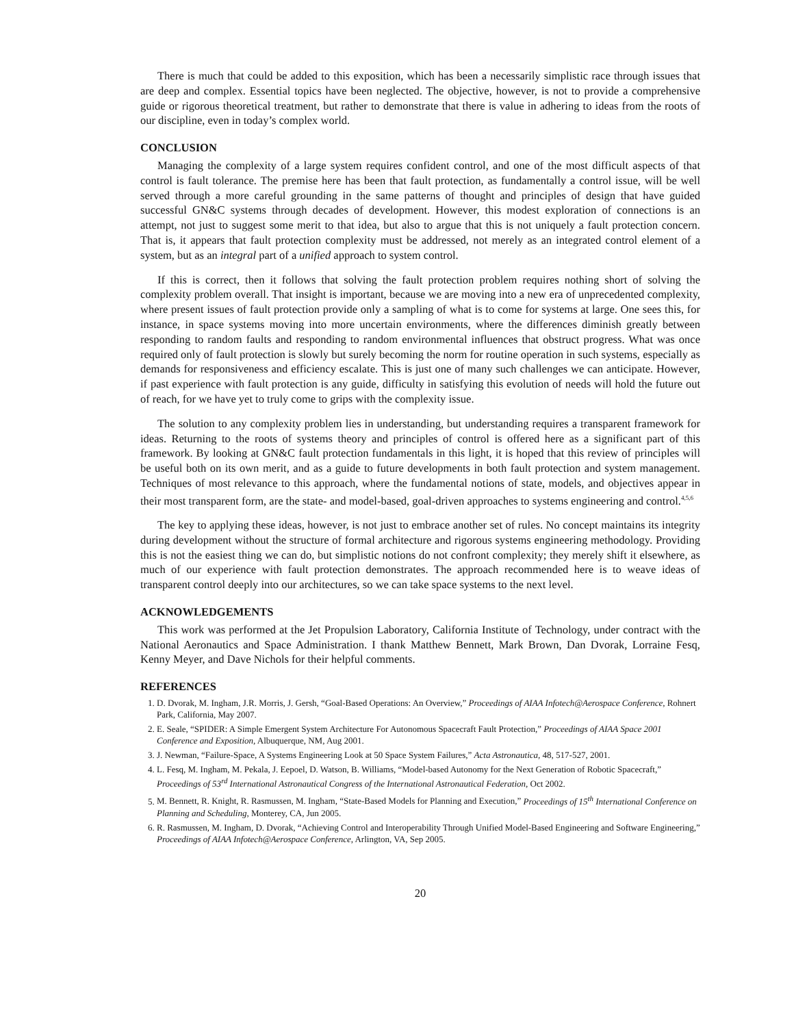There is much that could be added to this exposition, which has been a necessarily simplistic race through issues that are deep and complex. Essential topics have been neglected. The objective, however, is not to provide a comprehensive guide or rigorous theoretical treatment, but rather to demonstrate that there is value in adhering to ideas from the roots of our discipline, even in today’s complex world.
CONCLUSION
Managing the complexity of a large system requires confident control, and one of the most difficult aspects of that control is fault tolerance. The premise here has been that fault protection, as fundamentally a control issue, will be well served through a more careful grounding in the same patterns of thought and principles of design that have guided successful GN&C systems through decades of development. However, this modest exploration of connections is an attempt, not just to suggest some merit to that idea, but also to argue that this is not uniquely a fault protection concern. That is, it appears that fault protection complexity must be addressed, not merely as an integrated control element of a system, but as an integral part of a unified approach to system control.
If this is correct, then it follows that solving the fault protection problem requires nothing short of solving the complexity problem overall. That insight is important, because we are moving into a new era of unprecedented complexity, where present issues of fault protection provide only a sampling of what is to come for systems at large. One sees this, for instance, in space systems moving into more uncertain environments, where the differences diminish greatly between responding to random faults and responding to random environmental influences that obstruct progress. What was once required only of fault protection is slowly but surely becoming the norm for routine operation in such systems, especially as demands for responsiveness and efficiency escalate. This is just one of many such challenges we can anticipate. However, if past experience with fault protection is any guide, difficulty in satisfying this evolution of needs will hold the future out of reach, for we have yet to truly come to grips with the complexity issue.
The solution to any complexity problem lies in understanding, but understanding requires a transparent framework for ideas. Returning to the roots of systems theory and principles of control is offered here as a significant part of this framework. By looking at GN&C fault protection fundamentals in this light, it is hoped that this review of principles will be useful both on its own merit, and as a guide to future developments in both fault protection and system management. Techniques of most relevance to this approach, where the fundamental notions of state, models, and objectives appear in their most transparent form, are the state- and model-based, goal-driven approaches to systems engineering and control.<sup>4,5,6</sup>
The key to applying these ideas, however, is not just to embrace another set of rules. No concept maintains its integrity during development without the structure of formal architecture and rigorous systems engineering methodology. Providing this is not the easiest thing we can do, but simplistic notions do not confront complexity; they merely shift it elsewhere, as much of our experience with fault protection demonstrates. The approach recommended here is to weave ideas of transparent control deeply into our architectures, so we can take space systems to the next level.
ACKNOWLEDGEMENTS
This work was performed at the Jet Propulsion Laboratory, California Institute of Technology, under contract with the National Aeronautics and Space Administration. I thank Matthew Bennett, Mark Brown, Dan Dvorak, Lorraine Fesq, Kenny Meyer, and Dave Nichols for their helpful comments.
REFERENCES
1. D. Dvorak, M. Ingham, J.R. Morris, J. Gersh, “Goal-Based Operations: An Overview,” Proceedings of AIAA Infotech@Aerospace Conference, Rohnert Park, California, May 2007.
2. E. Seale, “SPIDER: A Simple Emergent System Architecture For Autonomous Spacecraft Fault Protection,” Proceedings of AIAA Space 2001 Conference and Exposition, Albuquerque, NM, Aug 2001.
3. J. Newman, “Failure-Space, A Systems Engineering Look at 50 Space System Failures,” Acta Astronautica, 48, 517-527, 2001.
4. L. Fesq, M. Ingham, M. Pekala, J. Eepoel, D. Watson, B. Williams, “Model-based Autonomy for the Next Generation of Robotic Spacecraft,” Proceedings of 53<sup>rd</sup> International Astronautical Congress of the International Astronautical Federation, Oct 2002.
5. M. Bennett, R. Knight, R. Rasmussen, M. Ingham, “State-Based Models for Planning and Execution,” Proceedings of 15<sup>th</sup> International Conference on Planning and Scheduling, Monterey, CA, Jun 2005.
6. R. Rasmussen, M. Ingham, D. Dvorak, “Achieving Control and Interoperability Through Unified Model-Based Engineering and Software Engineering,” Proceedings of AIAA Infotech@Aerospace Conference, Arlington, VA, Sep 2005.
20